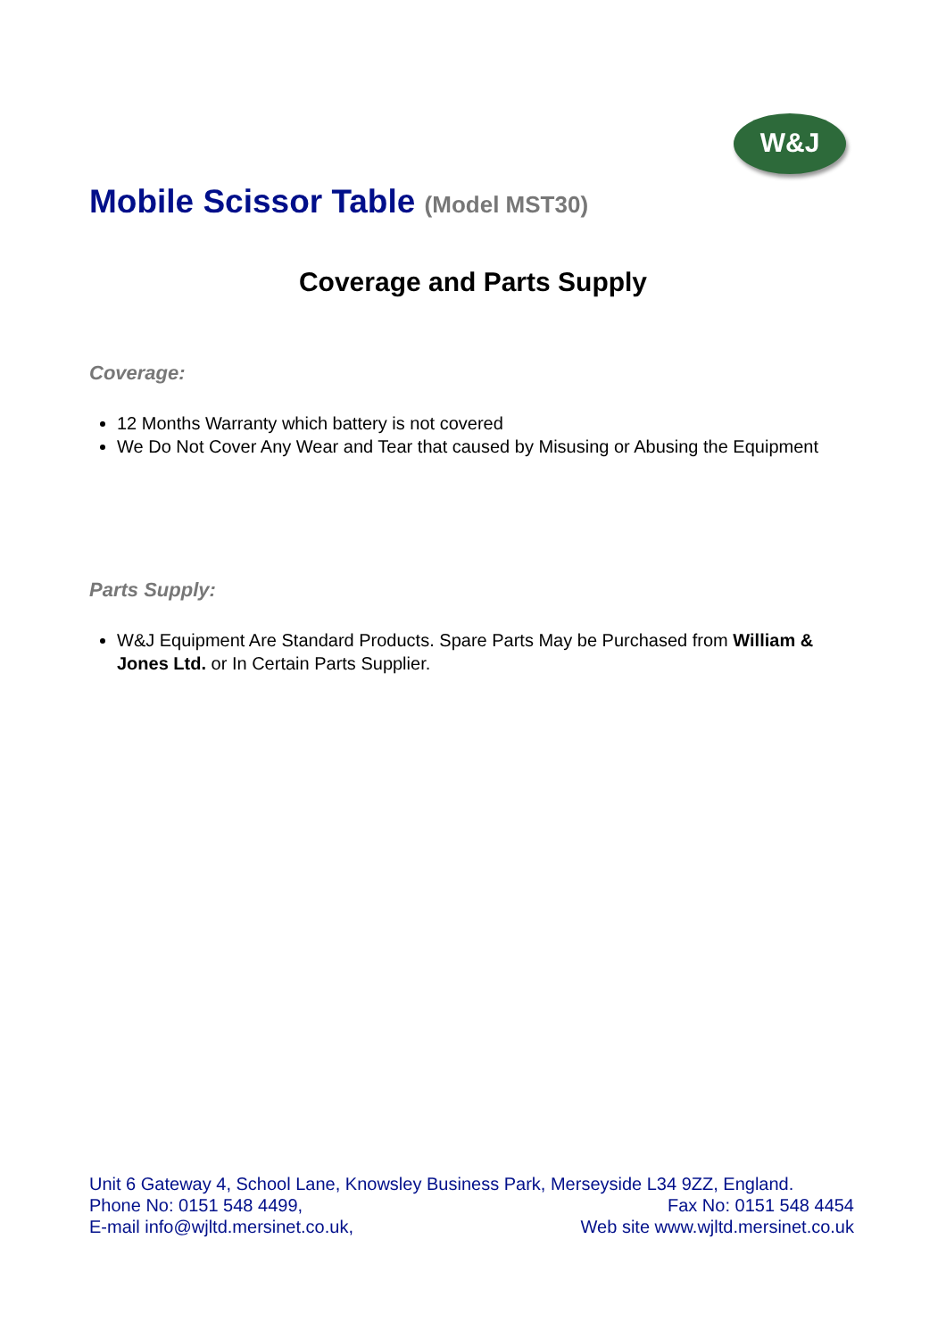W&J
Mobile Scissor Table (Model MST30)
Coverage and Parts Supply
Coverage:
12 Months Warranty which battery is not covered
We Do Not Cover Any Wear and Tear that caused by Misusing or Abusing the Equipment
Parts Supply:
W&J Equipment Are Standard Products. Spare Parts May be Purchased from William & Jones Ltd. or In Certain Parts Supplier.
Unit 6 Gateway 4, School Lane, Knowsley Business Park, Merseyside L34 9ZZ, England.
Phone No: 0151 548 4499, Fax No: 0151 548 4454
E-mail info@wjltd.mersinet.co.uk, Web site www.wjltd.mersinet.co.uk